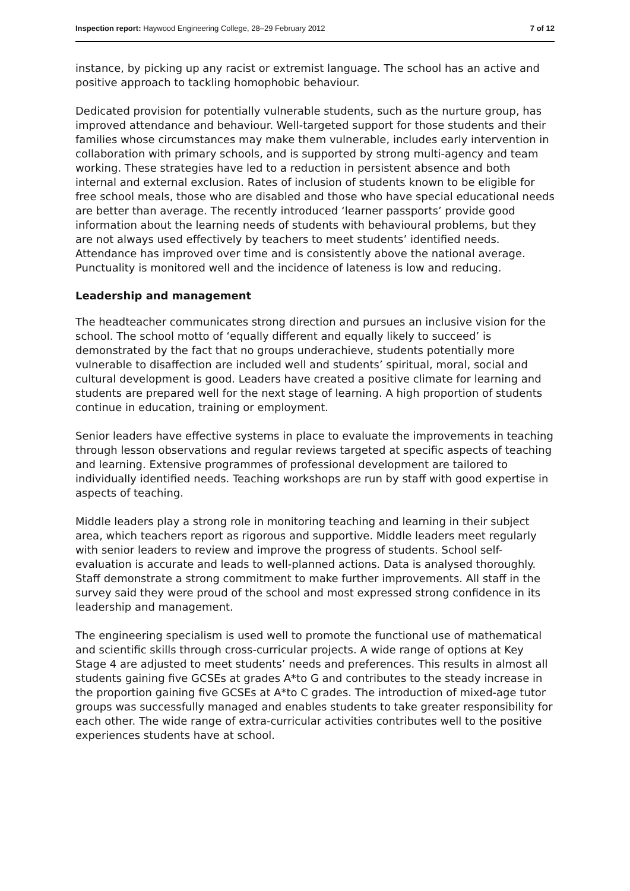Inspection report: Haywood Engineering College, 28–29 February 2012 7 of 12
instance, by picking up any racist or extremist language. The school has an active and positive approach to tackling homophobic behaviour.
Dedicated provision for potentially vulnerable students, such as the nurture group, has improved attendance and behaviour. Well-targeted support for those students and their families whose circumstances may make them vulnerable, includes early intervention in collaboration with primary schools, and is supported by strong multi-agency and team working. These strategies have led to a reduction in persistent absence and both internal and external exclusion. Rates of inclusion of students known to be eligible for free school meals, those who are disabled and those who have special educational needs are better than average. The recently introduced ‘learner passports’ provide good information about the learning needs of students with behavioural problems, but they are not always used effectively by teachers to meet students’ identified needs. Attendance has improved over time and is consistently above the national average. Punctuality is monitored well and the incidence of lateness is low and reducing.
Leadership and management
The headteacher communicates strong direction and pursues an inclusive vision for the school. The school motto of ‘equally different and equally likely to succeed’ is demonstrated by the fact that no groups underachieve, students potentially more vulnerable to disaffection are included well and students’ spiritual, moral, social and cultural development is good. Leaders have created a positive climate for learning and students are prepared well for the next stage of learning. A high proportion of students continue in education, training or employment.
Senior leaders have effective systems in place to evaluate the improvements in teaching through lesson observations and regular reviews targeted at specific aspects of teaching and learning. Extensive programmes of professional development are tailored to individually identified needs. Teaching workshops are run by staff with good expertise in aspects of teaching.
Middle leaders play a strong role in monitoring teaching and learning in their subject area, which teachers report as rigorous and supportive. Middle leaders meet regularly with senior leaders to review and improve the progress of students. School self-evaluation is accurate and leads to well-planned actions. Data is analysed thoroughly. Staff demonstrate a strong commitment to make further improvements. All staff in the survey said they were proud of the school and most expressed strong confidence in its leadership and management.
The engineering specialism is used well to promote the functional use of mathematical and scientific skills through cross-curricular projects. A wide range of options at Key Stage 4 are adjusted to meet students’ needs and preferences. This results in almost all students gaining five GCSEs at grades A*to G and contributes to the steady increase in the proportion gaining five GCSEs at A*to C grades. The introduction of mixed-age tutor groups was successfully managed and enables students to take greater responsibility for each other. The wide range of extra-curricular activities contributes well to the positive experiences students have at school.